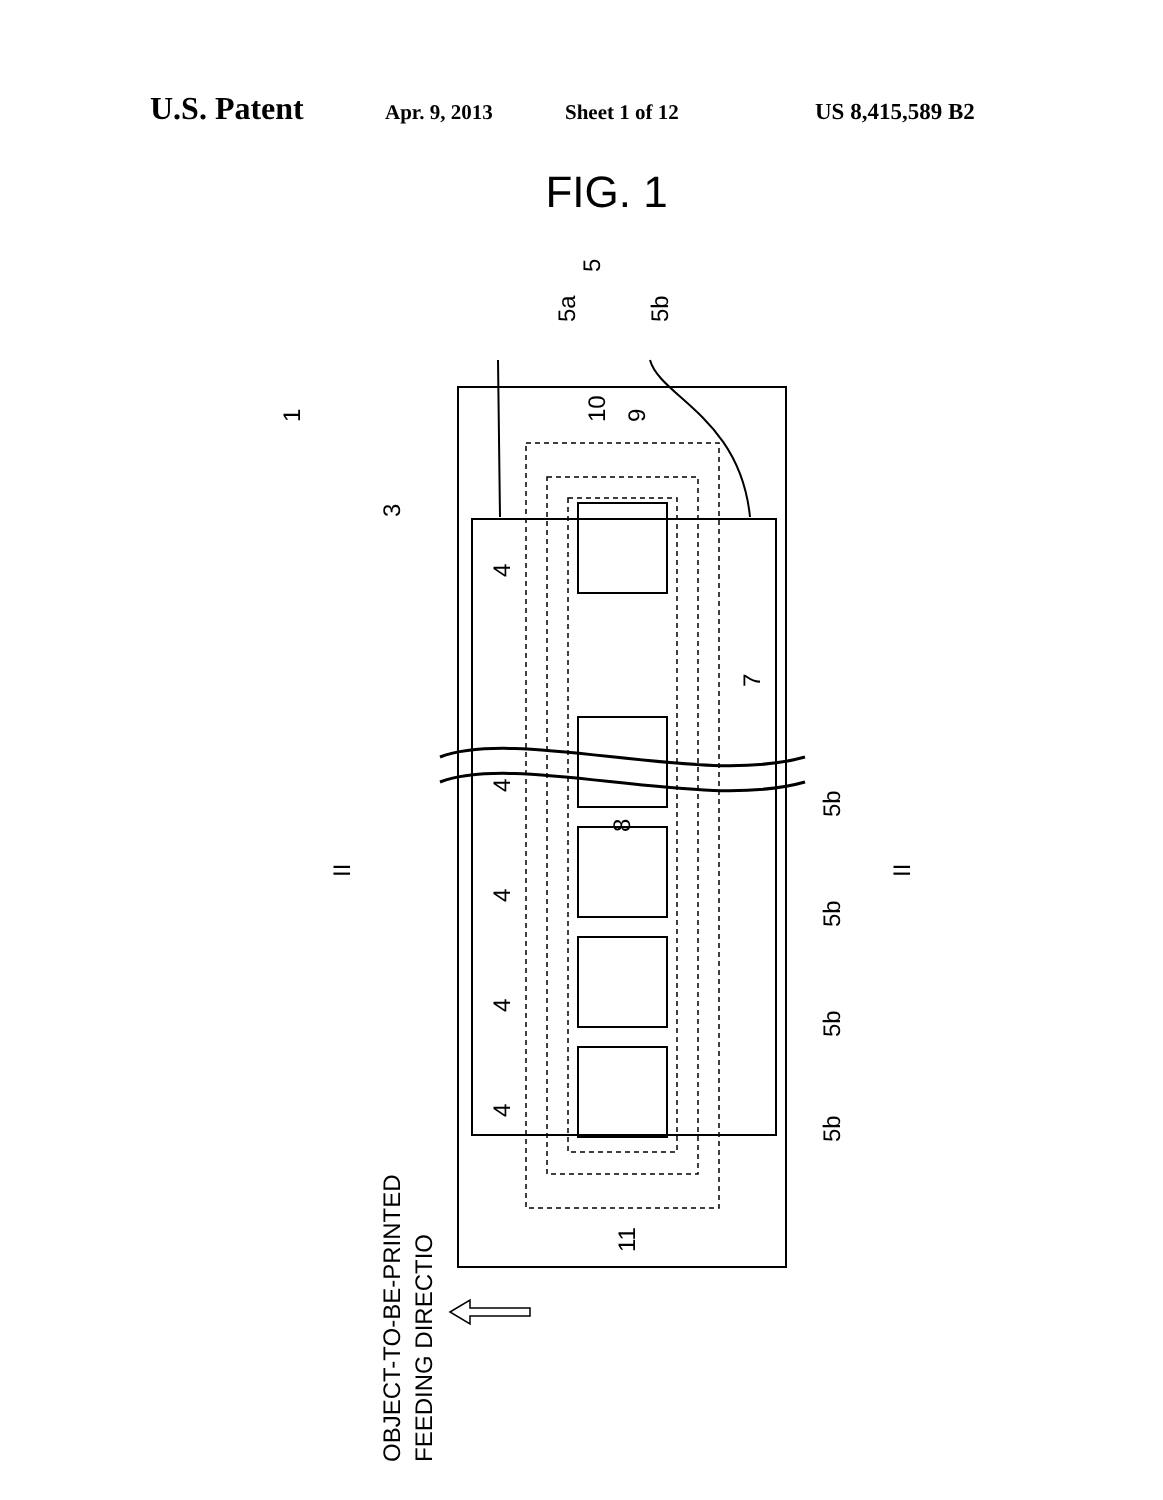U.S. Patent Apr. 9, 2013 Sheet 1 of 12 US 8,415,589 B2
FIG. 1
5
5a
5b
10
9
1
3
4
7
8
II
II
4
5b
4
5b
4
5b
4
5b
11
OBJECT-TO-BE-PRINTED
FEEDING DIRECTIO